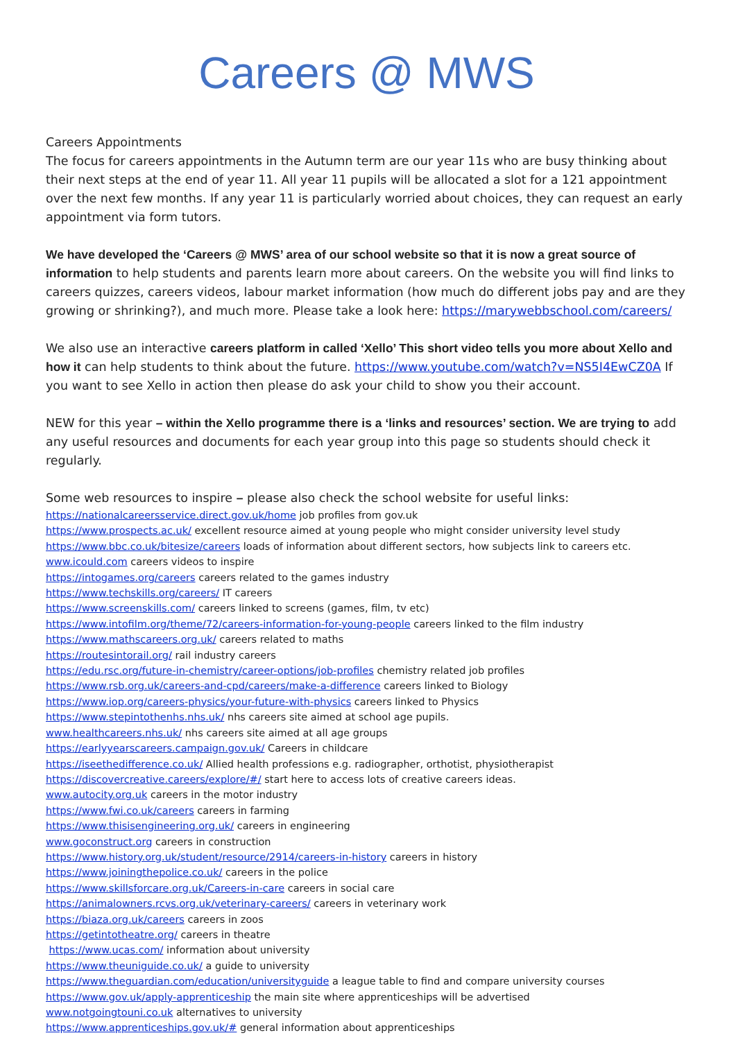Careers @ MWS
Careers Appointments
The focus for careers appointments in the Autumn term are our year 11s who are busy thinking about their next steps at the end of year 11. All year 11 pupils will be allocated a slot for a 121 appointment over the next few months. If any year 11 is particularly worried about choices, they can request an early appointment via form tutors.
We have developed the ‘Careers @ MWS’ area of our school website so that it is now a great source of information to help students and parents learn more about careers. On the website you will find links to careers quizzes, careers videos, labour market information (how much do different jobs pay and are they growing or shrinking?), and much more. Please take a look here: https://marywebbschool.com/careers/
We also use an interactive careers platform in called ‘Xello’ This short video tells you more about Xello and how it can help students to think about the future. https://www.youtube.com/watch?v=NS5I4EwCZ0A If you want to see Xello in action then please do ask your child to show you their account.
NEW for this year – within the Xello programme there is a ‘links and resources’ section. We are trying to add any useful resources and documents for each year group into this page so students should check it regularly.
Some web resources to inspire – please also check the school website for useful links:
https://nationalcareersservice.direct.gov.uk/home job profiles from gov.uk
https://www.prospects.ac.uk/ excellent resource aimed at young people who might consider university level study
https://www.bbc.co.uk/bitesize/careers loads of information about different sectors, how subjects link to careers etc.
www.icould.com careers videos to inspire
https://intogames.org/careers careers related to the games industry
https://www.techskills.org/careers/ IT careers
https://www.screenskills.com/ careers linked to screens (games, film, tv etc)
https://www.intofilm.org/theme/72/careers-information-for-young-people careers linked to the film industry
https://www.mathscareers.org.uk/ careers related to maths
https://routesintorail.org/ rail industry careers
https://edu.rsc.org/future-in-chemistry/career-options/job-profiles chemistry related job profiles
https://www.rsb.org.uk/careers-and-cpd/careers/make-a-difference careers linked to Biology
https://www.iop.org/careers-physics/your-future-with-physics careers linked to Physics
https://www.stepintothenhs.nhs.uk/ nhs careers site aimed at school age pupils.
www.healthcareers.nhs.uk/ nhs careers site aimed at all age groups
https://earlyyearscareers.campaign.gov.uk/ Careers in childcare
https://iseethedifference.co.uk/ Allied health professions e.g. radiographer, orthotist, physiotherapist
https://discovercreative.careers/explore/#/ start here to access lots of creative careers ideas.
www.autocity.org.uk careers in the motor industry
https://www.fwi.co.uk/careers careers in farming
https://www.thisisengineering.org.uk/ careers in engineering
www.goconstruct.org careers in construction
https://www.history.org.uk/student/resource/2914/careers-in-history careers in history
https://www.joiningthepolice.co.uk/ careers in the police
https://www.skillsforcare.org.uk/Careers-in-care careers in social care
https://animalowners.rcvs.org.uk/veterinary-careers/ careers in veterinary work
https://biaza.org.uk/careers careers in zoos
https://getintotheatre.org/ careers in theatre
https://www.ucas.com/ information about university
https://www.theuniguide.co.uk/ a guide to university
https://www.theguardian.com/education/universityguide a league table to find and compare university courses
https://www.gov.uk/apply-apprenticeship the main site where apprenticeships will be advertised
www.notgoingtouni.co.uk alternatives to university
https://www.apprenticeships.gov.uk/# general information about apprenticeships